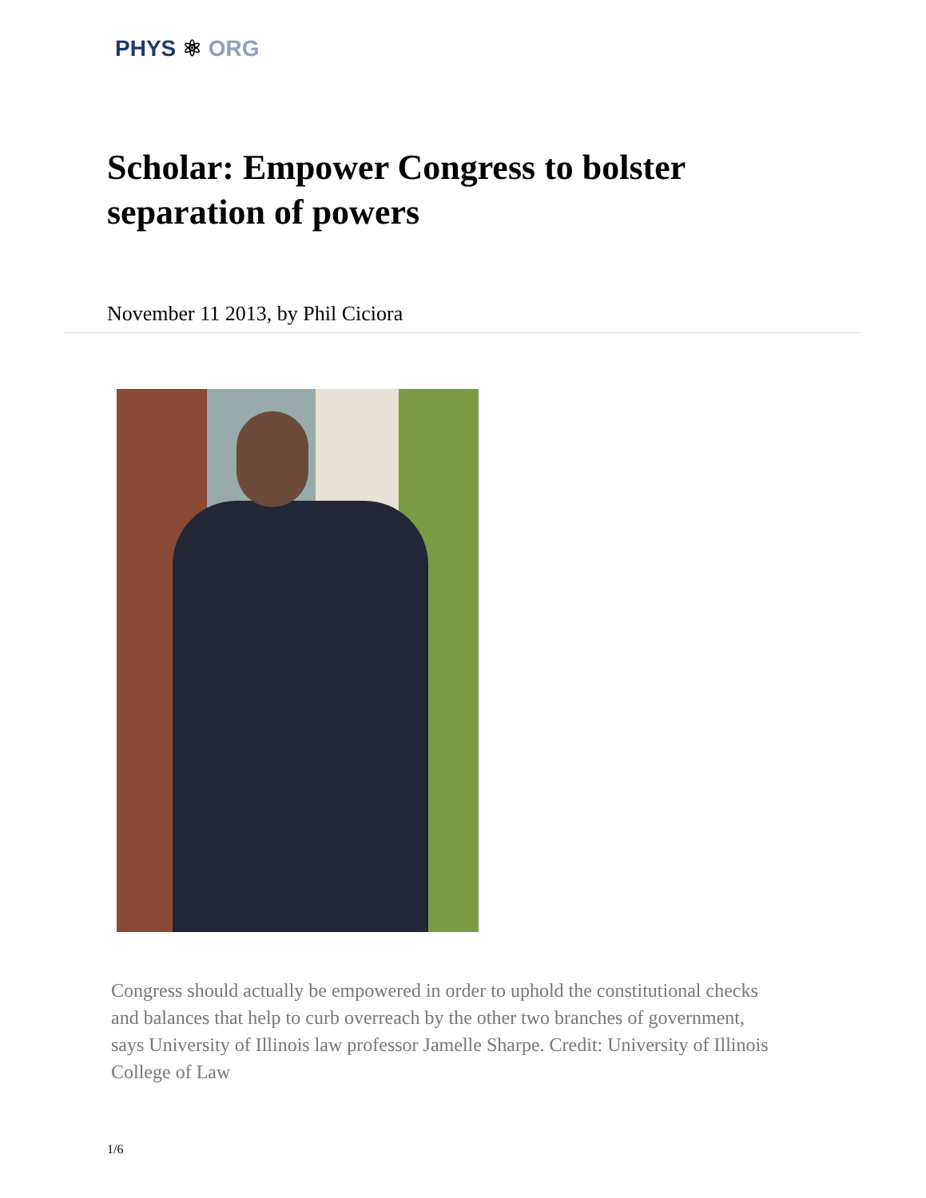PHYS ⚛ ORG
Scholar: Empower Congress to bolster separation of powers
November 11 2013, by Phil Ciciora
Congress should actually be empowered in order to uphold the constitutional checks and balances that help to curb overreach by the other two branches of government, says University of Illinois law professor Jamelle Sharpe. Credit: University of Illinois College of Law
1/6